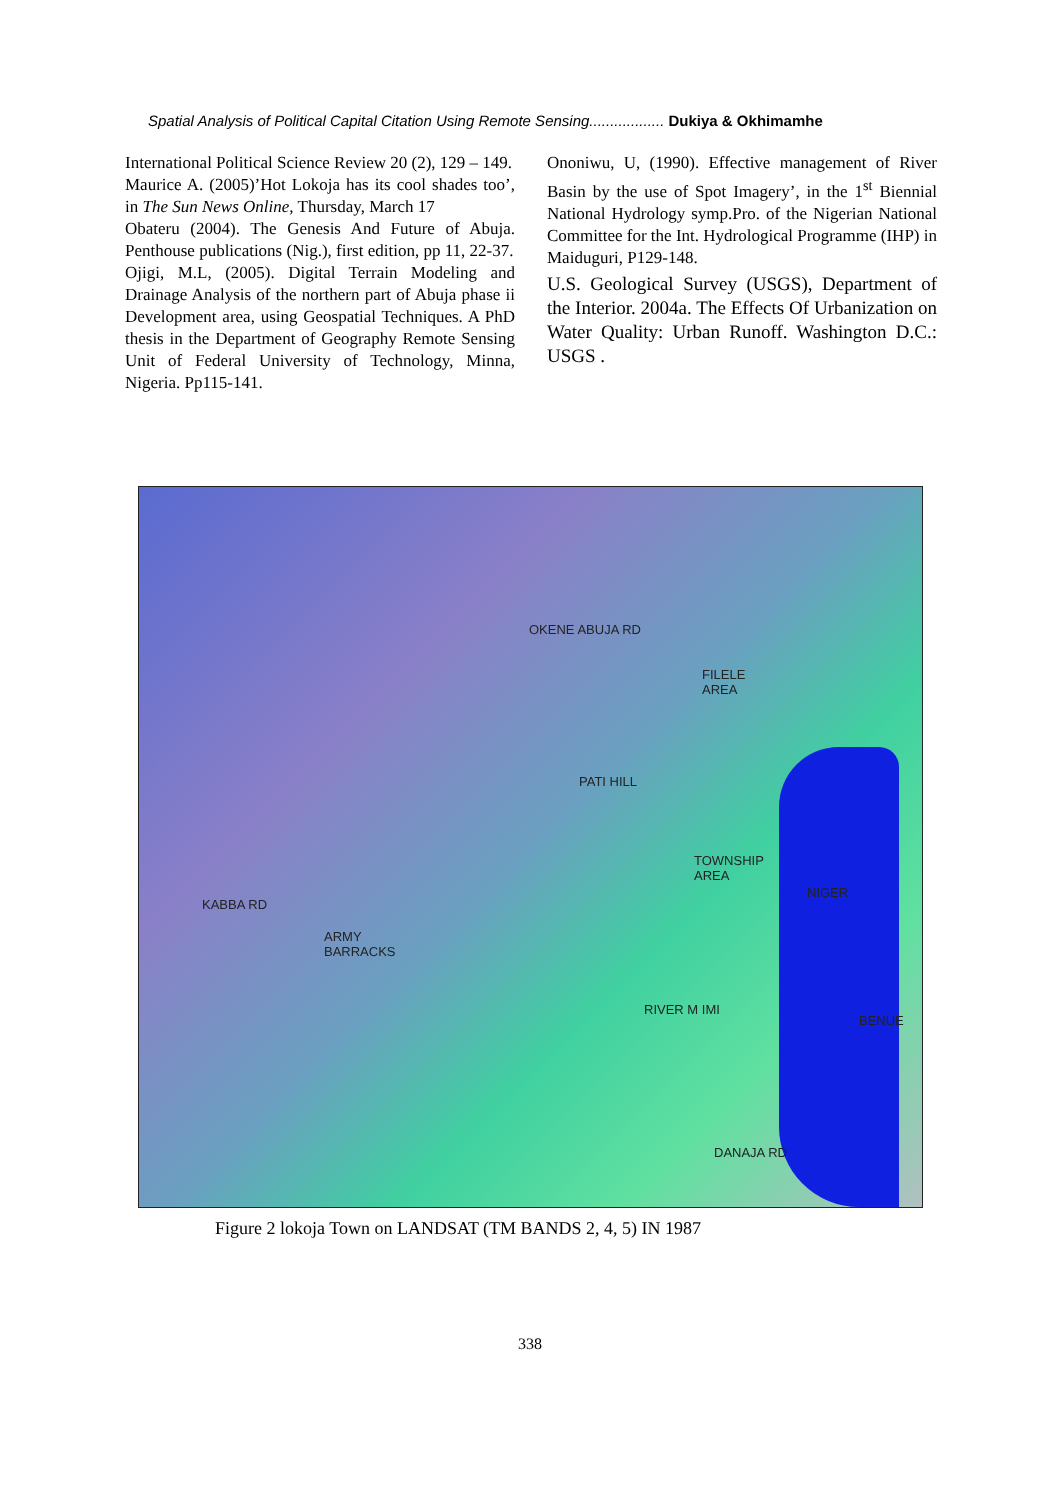Spatial Analysis of Political Capital Citation Using Remote Sensing.................. Dukiya & Okhimamhe
International Political Science Review 20 (2), 129 – 149.
Maurice A. (2005)’Hot Lokoja has its cool shades too’, in The Sun News Online, Thursday, March 17
Obateru (2004). The Genesis And Future of Abuja. Penthouse publications (Nig.), first edition, pp 11, 22-37.
Ojigi, M.L, (2005). Digital Terrain Modeling and Drainage Analysis of the northern part of Abuja phase ii Development area, using Geospatial Techniques. A PhD thesis in the Department of Geography Remote Sensing Unit of Federal University of Technology, Minna, Nigeria. Pp115-141.
Ononiwu, U, (1990). Effective management of River Basin by the use of Spot Imagery’, in the 1<sup>st</sup> Biennial National Hydrology symp.Pro. of the Nigerian National Committee for the Int. Hydrological Programme (IHP) in Maiduguri, P129-148.
U.S. Geological Survey (USGS), Department of the Interior. 2004a. The Effects Of Urbanization on Water Quality: Urban Runoff. Washington D.C.: USGS .
OKENE ABUJA RD
FILELE
AREA
PATI HILL
TOWNSHIP
AREA
NIGER
KABBA RD
ARMY
BARRACKS
RIVER M IMI
BENUE
DANAJA RD
Figure 2 lokoja Town on LANDSAT (TM BANDS 2, 4, 5) IN 1987
338